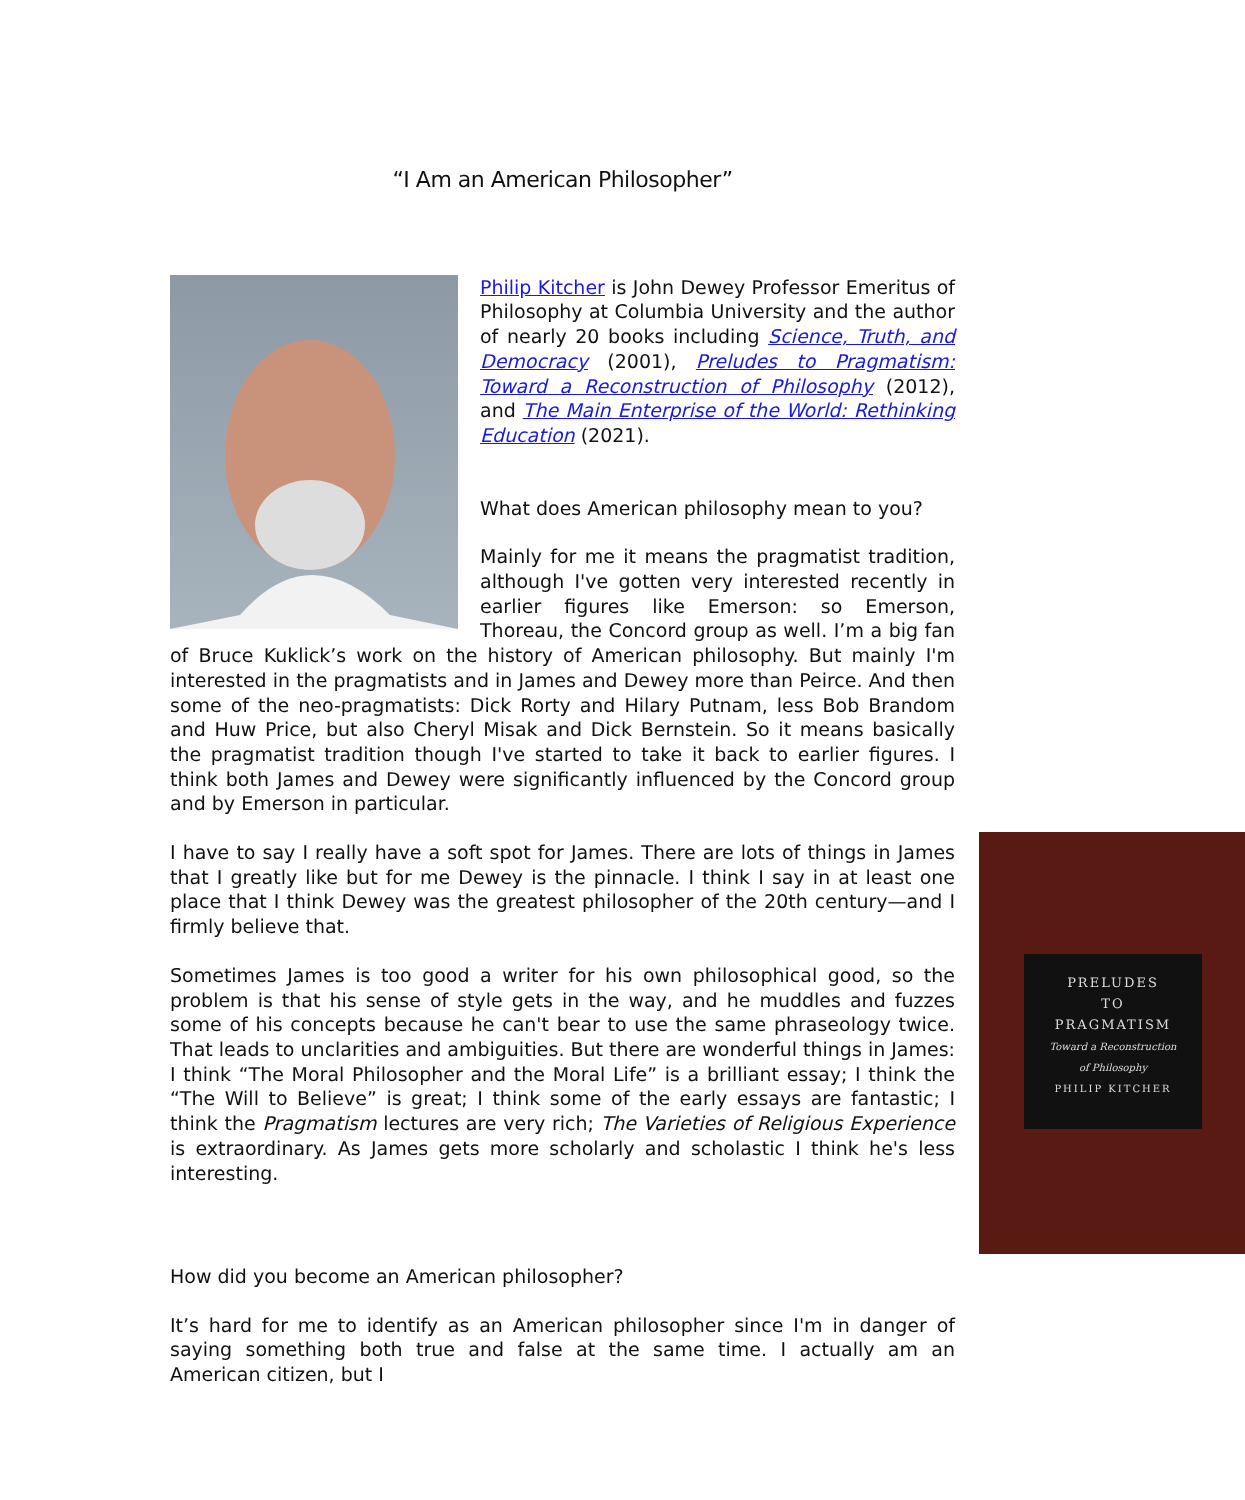“I Am an American Philosopher”
Philip Kitcher is John Dewey Professor Emeritus of Philosophy at Columbia University and the author of nearly 20 books including Science, Truth, and Democracy (2001), Preludes to Pragmatism: Toward a Reconstruction of Philosophy (2012), and The Main Enterprise of the World: Rethinking Education (2021).
What does American philosophy mean to you?
Mainly for me it means the pragmatist tradition, although I've gotten very interested recently in earlier figures like Emerson: so Emerson, Thoreau, the Concord group as well. I’m a big fan of Bruce Kuklick’s work on the history of American philosophy. But mainly I'm interested in the pragmatists and in James and Dewey more than Peirce. And then some of the neo-pragmatists: Dick Rorty and Hilary Putnam, less Bob Brandom and Huw Price, but also Cheryl Misak and Dick Bernstein. So it means basically the pragmatist tradition though I've started to take it back to earlier figures. I think both James and Dewey were significantly influenced by the Concord group and by Emerson in particular.
PRELUDES
TO
PRAGMATISM
Toward a Reconstruction
of Philosophy
PHILIP KITCHER
I have to say I really have a soft spot for James. There are lots of things in James that I greatly like but for me Dewey is the pinnacle. I think I say in at least one place that I think Dewey was the greatest philosopher of the 20th century—and I firmly believe that.
Sometimes James is too good a writer for his own philosophical good, so the problem is that his sense of style gets in the way, and he muddles and fuzzes some of his concepts because he can't bear to use the same phraseology twice. That leads to unclarities and ambiguities. But there are wonderful things in James: I think “The Moral Philosopher and the Moral Life” is a brilliant essay; I think the “The Will to Believe” is great; I think some of the early essays are fantastic; I think the Pragmatism lectures are very rich; The Varieties of Religious Experience is extraordinary. As James gets more scholarly and scholastic I think he's less interesting.
How did you become an American philosopher?
It’s hard for me to identify as an American philosopher since I'm in danger of saying something both true and false at the same time. I actually am an American citizen, but I